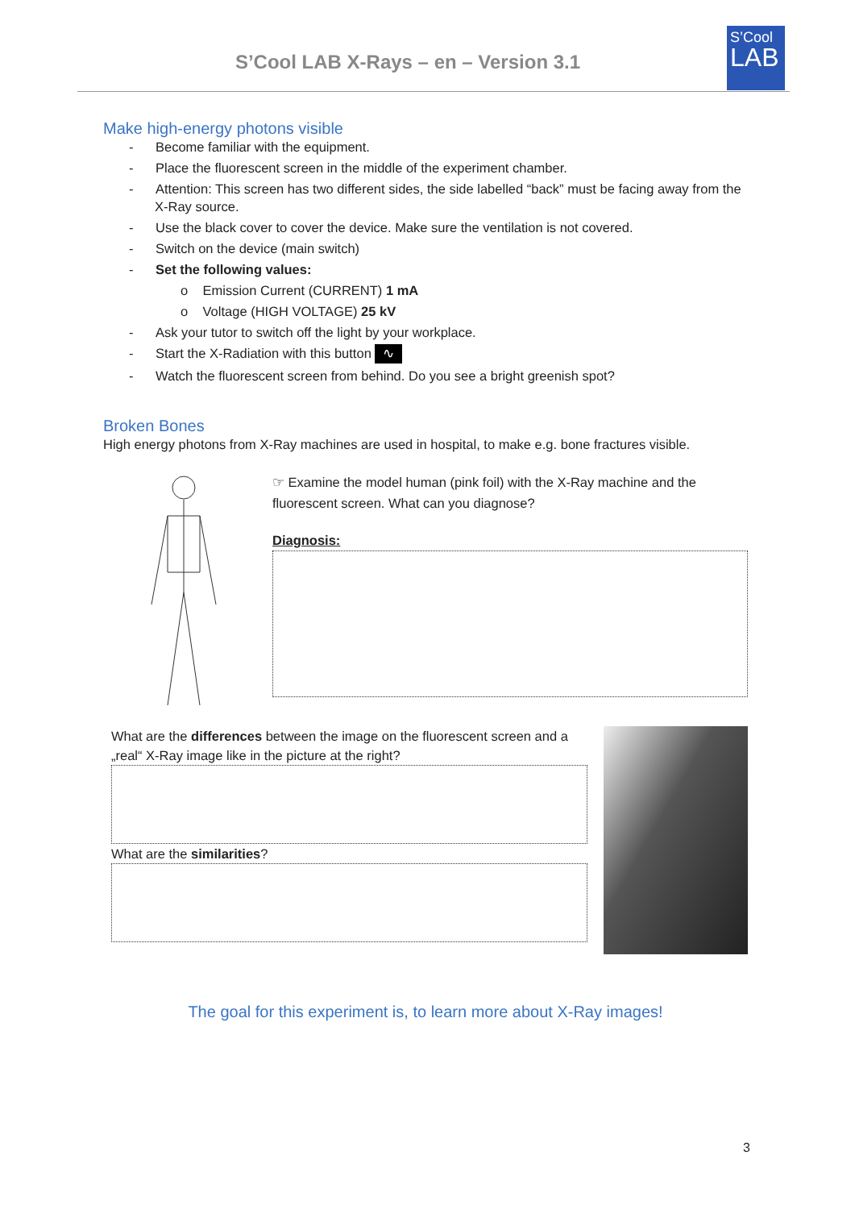S’Cool LAB X-Rays – en – Version 3.1
S’Cool
LAB
Make high-energy photons visible
- Become familiar with the equipment.
- Place the fluorescent screen in the middle of the experiment chamber.
- Attention: This screen has two different sides, the side labelled “back” must be facing away from the X-Ray source.
- Use the black cover to cover the device. Make sure the ventilation is not covered.
- Switch on the device (main switch)
- Set the following values:
o Emission Current (CURRENT) 1 mA
o Voltage (HIGH VOLTAGE) 25 kV
- Ask your tutor to switch off the light by your workplace.
- Start the X-Radiation with this button ∿
- Watch the fluorescent screen from behind. Do you see a bright greenish spot?
Broken Bones
High energy photons from X-Ray machines are used in hospital, to make e.g. bone fractures visible.
☞ Examine the model human (pink foil) with the X-Ray machine and the fluorescent screen. What can you diagnose?
Diagnosis:
What are the differences between the image on the fluorescent screen and a „real“ X-Ray image like in the picture at the right?
What are the similarities?
The goal for this experiment is, to learn more about X-Ray images!
3